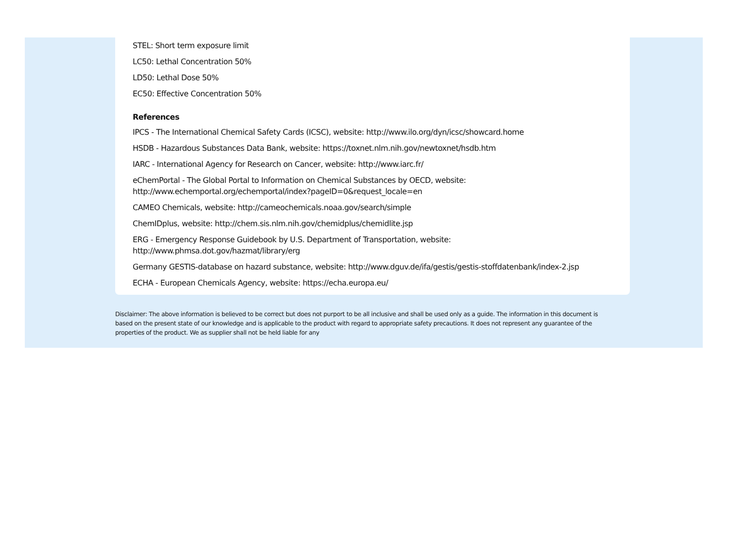STEL: Short term exposure limit
LC50: Lethal Concentration 50%
LD50: Lethal Dose 50%
EC50: Effective Concentration 50%
References
IPCS - The International Chemical Safety Cards (ICSC), website: http://www.ilo.org/dyn/icsc/showcard.home
HSDB - Hazardous Substances Data Bank, website: https://toxnet.nlm.nih.gov/newtoxnet/hsdb.htm
IARC - International Agency for Research on Cancer, website: http://www.iarc.fr/
eChemPortal - The Global Portal to Information on Chemical Substances by OECD, website:
http://www.echemportal.org/echemportal/index?pageID=0&request_locale=en
CAMEO Chemicals, website: http://cameochemicals.noaa.gov/search/simple
ChemIDplus, website: http://chem.sis.nlm.nih.gov/chemidplus/chemidlite.jsp
ERG - Emergency Response Guidebook by U.S. Department of Transportation, website:
http://www.phmsa.dot.gov/hazmat/library/erg
Germany GESTIS-database on hazard substance, website: http://www.dguv.de/ifa/gestis/gestis-stoffdatenbank/index-2.jsp
ECHA - European Chemicals Agency, website: https://echa.europa.eu/
Disclaimer: The above information is believed to be correct but does not purport to be all inclusive and shall be used only as a guide. The information in this document is based on the present state of our knowledge and is applicable to the product with regard to appropriate safety precautions. It does not represent any guarantee of the properties of the product. We as supplier shall not be held liable for any